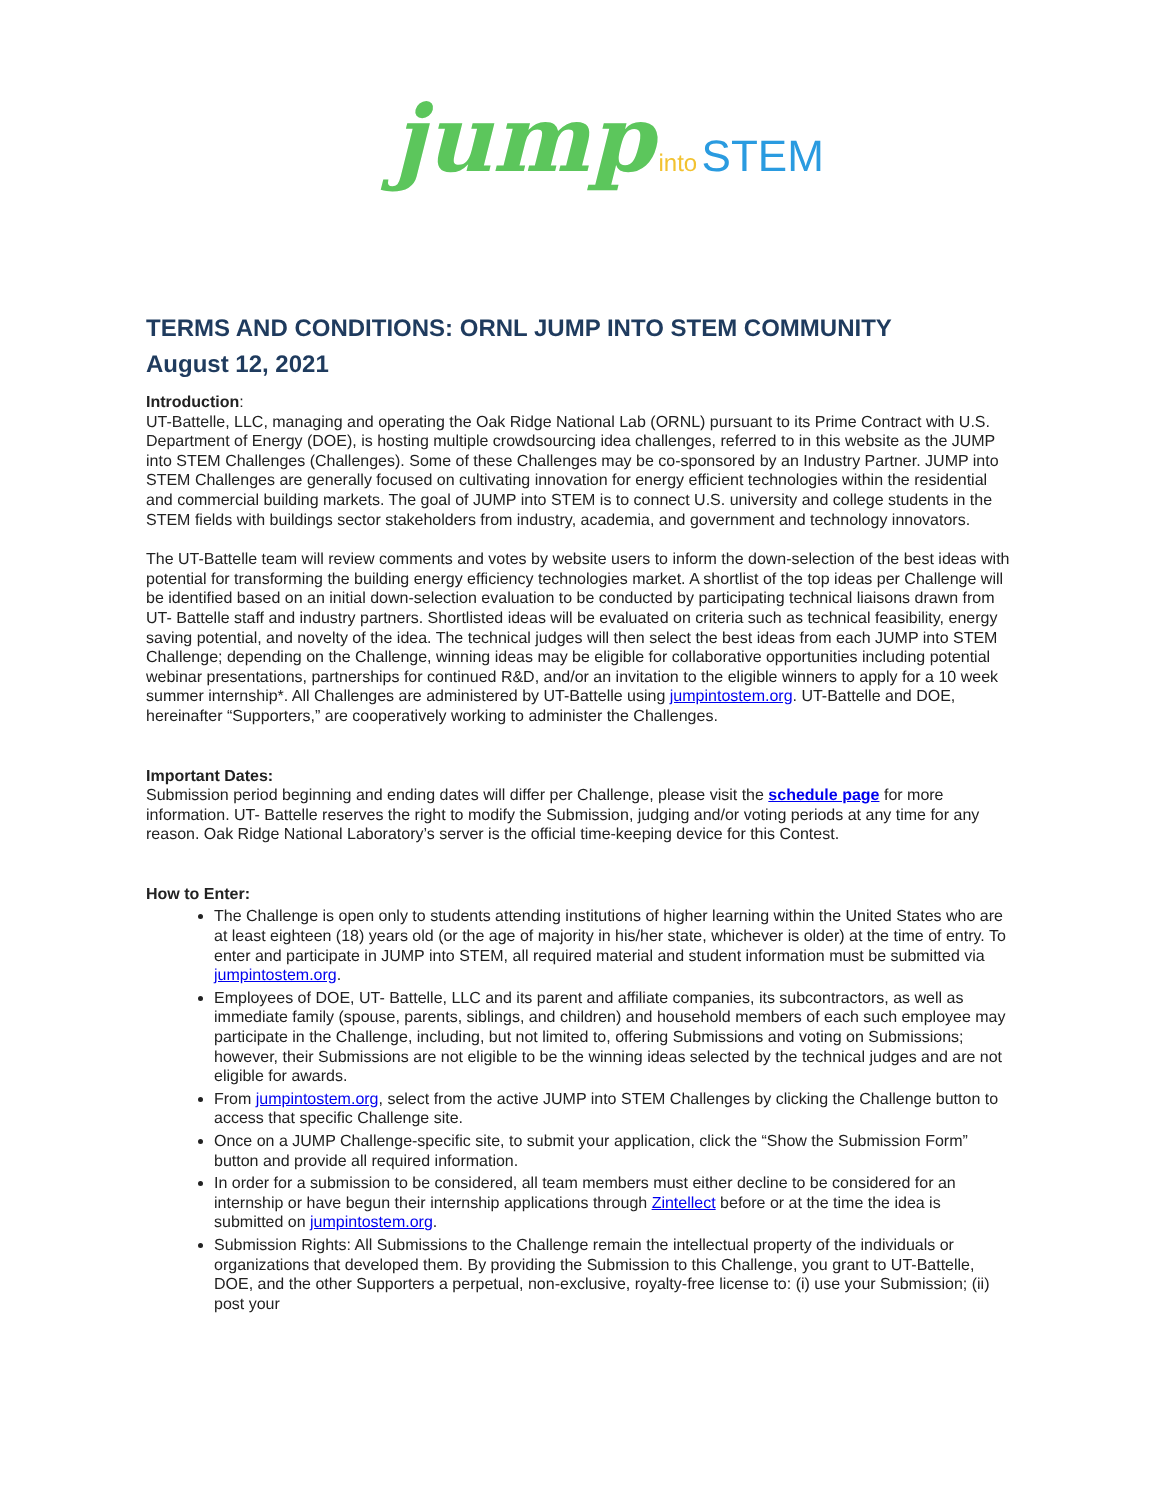jump into STEM
TERMS AND CONDITIONS: ORNL JUMP INTO STEM COMMUNITY
August 12, 2021
Introduction:
UT-Battelle, LLC, managing and operating the Oak Ridge National Lab (ORNL) pursuant to its Prime Contract with U.S. Department of Energy (DOE), is hosting multiple crowdsourcing idea challenges, referred to in this website as the JUMP into STEM Challenges (Challenges). Some of these Challenges may be co-sponsored by an Industry Partner. JUMP into STEM Challenges are generally focused on cultivating innovation for energy efficient technologies within the residential and commercial building markets. The goal of JUMP into STEM is to connect U.S. university and college students in the STEM fields with buildings sector stakeholders from industry, academia, and government and technology innovators.
The UT-Battelle team will review comments and votes by website users to inform the down-selection of the best ideas with potential for transforming the building energy efficiency technologies market. A shortlist of the top ideas per Challenge will be identified based on an initial down-selection evaluation to be conducted by participating technical liaisons drawn from UT- Battelle staff and industry partners. Shortlisted ideas will be evaluated on criteria such as technical feasibility, energy saving potential, and novelty of the idea. The technical judges will then select the best ideas from each JUMP into STEM Challenge; depending on the Challenge, winning ideas may be eligible for collaborative opportunities including potential webinar presentations, partnerships for continued R&D, and/or an invitation to the eligible winners to apply for a 10 week summer internship*. All Challenges are administered by UT-Battelle using jumpintostem.org. UT-Battelle and DOE, hereinafter “Supporters,” are cooperatively working to administer the Challenges.
Important Dates:
Submission period beginning and ending dates will differ per Challenge, please visit the schedule page for more information. UT- Battelle reserves the right to modify the Submission, judging and/or voting periods at any time for any reason. Oak Ridge National Laboratory’s server is the official time-keeping device for this Contest.
How to Enter:
The Challenge is open only to students attending institutions of higher learning within the United States who are at least eighteen (18) years old (or the age of majority in his/her state, whichever is older) at the time of entry. To enter and participate in JUMP into STEM, all required material and student information must be submitted via jumpintostem.org.
Employees of DOE, UT- Battelle, LLC and its parent and affiliate companies, its subcontractors, as well as immediate family (spouse, parents, siblings, and children) and household members of each such employee may participate in the Challenge, including, but not limited to, offering Submissions and voting on Submissions; however, their Submissions are not eligible to be the winning ideas selected by the technical judges and are not eligible for awards.
From jumpintostem.org, select from the active JUMP into STEM Challenges by clicking the Challenge button to access that specific Challenge site.
Once on a JUMP Challenge-specific site, to submit your application, click the “Show the Submission Form” button and provide all required information.
In order for a submission to be considered, all team members must either decline to be considered for an internship or have begun their internship applications through Zintellect before or at the time the idea is submitted on jumpintostem.org.
Submission Rights: All Submissions to the Challenge remain the intellectual property of the individuals or organizations that developed them. By providing the Submission to this Challenge, you grant to UT-Battelle, DOE, and the other Supporters a perpetual, non-exclusive, royalty-free license to: (i) use your Submission; (ii) post your